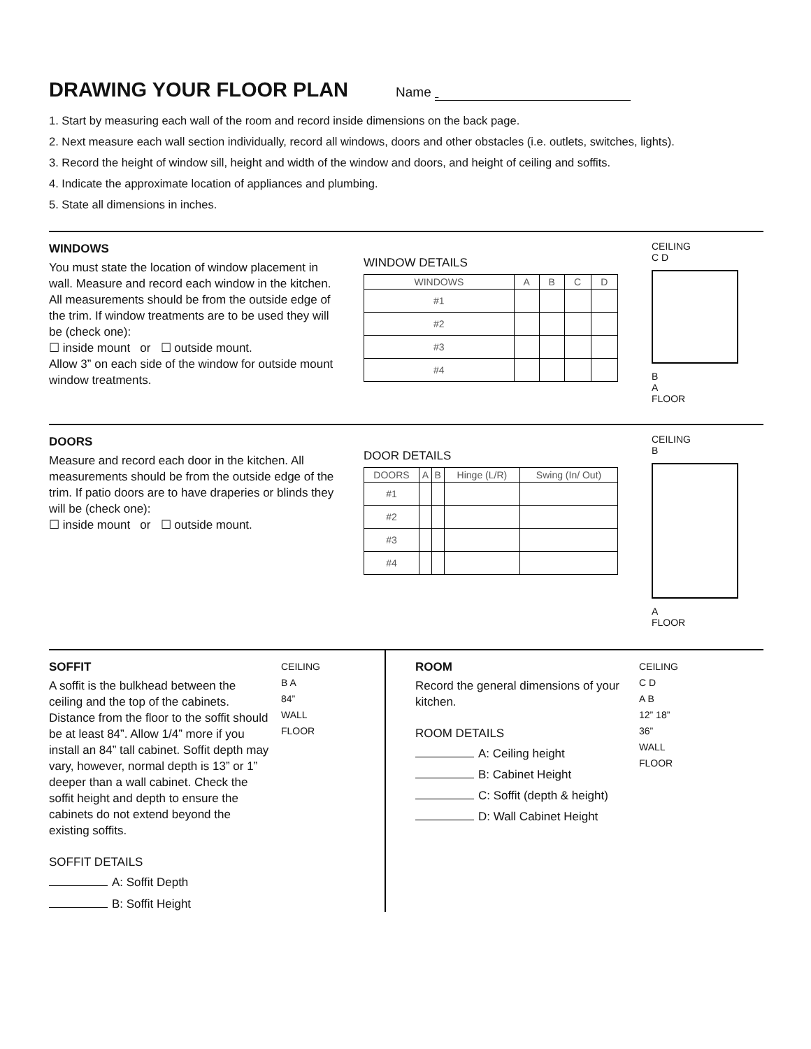DRAWING YOUR FLOOR PLAN Name
1. Start by measuring each wall of the room and record inside dimensions on the back page.
2. Next measure each wall section individually, record all windows, doors and other obstacles (i.e. outlets, switches, lights).
3. Record the height of window sill, height and width of the window and doors, and height of ceiling and soffits.
4. Indicate the approximate location of appliances and plumbing.
5. State all dimensions in inches.
WINDOWS
You must state the location of window placement in wall. Measure and record each window in the kitchen. All measurements should be from the outside edge of the trim. If window treatments are to be used they will be (check one):
☐ inside mount or ☐ outside mount.
Allow 3” on each side of the window for outside mount window treatments.
WINDOW DETAILS
| WINDOWS | A | B | C | D |
| --- | --- | --- | --- | --- |
| #1 | | | | |
| #2 | | | | |
| #3 | | | | |
| #4 | | | | |
CEILING
C D
B
A
FLOOR
DOORS
Measure and record each door in the kitchen. All measurements should be from the outside edge of the trim. If patio doors are to have draperies or blinds they will be (check one):
☐ inside mount or ☐ outside mount.
DOOR DETAILS
| DOORS | A | B | Hinge (L/R) | Swing (In/ Out) |
| --- | --- | --- | --- | --- |
| #1 | | | | |
| #2 | | | | |
| #3 | | | | |
| #4 | | | | |
CEILING
B
A
FLOOR
SOFFIT
A soffit is the bulkhead between the ceiling and the top of the cabinets. Distance from the floor to the soffit should be at least 84”. Allow 1/4” more if you install an 84” tall cabinet. Soffit depth may vary, however, normal depth is 13” or 1” deeper than a wall cabinet. Check the soffit height and depth to ensure the cabinets do not extend beyond the existing soffits.
SOFFIT DETAILS
A: Soffit Depth
B: Soffit Height
CEILING
B A
84”
WALL
FLOOR
ROOM
Record the general dimensions of your kitchen.
ROOM DETAILS
A: Ceiling height
B: Cabinet Height
C: Soffit (depth & height)
D: Wall Cabinet Height
CEILING
C D
A B
12” 18”
36”
WALL
FLOOR